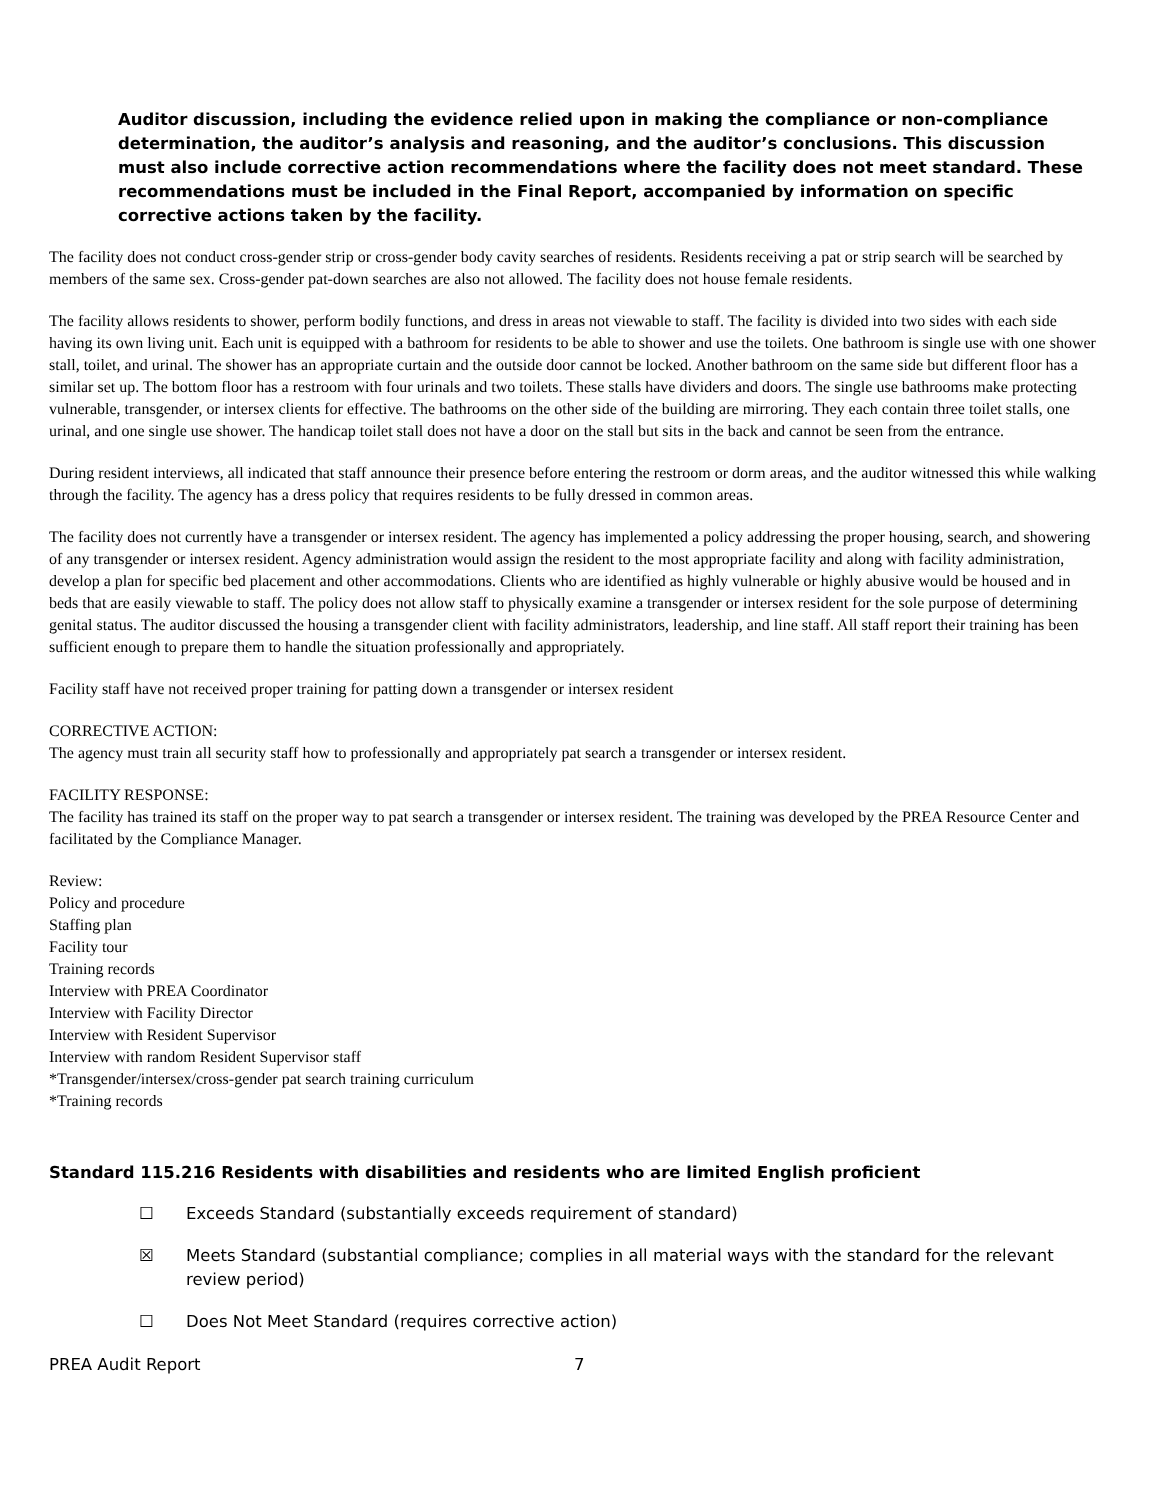Auditor discussion, including the evidence relied upon in making the compliance or non-compliance determination, the auditor’s analysis and reasoning, and the auditor’s conclusions. This discussion must also include corrective action recommendations where the facility does not meet standard. These recommendations must be included in the Final Report, accompanied by information on specific corrective actions taken by the facility.
The facility does not conduct cross-gender strip or cross-gender body cavity searches of residents. Residents receiving a pat or strip search will be searched by members of the same sex. Cross-gender pat-down searches are also not allowed. The facility does not house female residents.
The facility allows residents to shower, perform bodily functions, and dress in areas not viewable to staff. The facility is divided into two sides with each side having its own living unit. Each unit is equipped with a bathroom for residents to be able to shower and use the toilets. One bathroom is single use with one shower stall, toilet, and urinal. The shower has an appropriate curtain and the outside door cannot be locked. Another bathroom on the same side but different floor has a similar set up. The bottom floor has a restroom with four urinals and two toilets. These stalls have dividers and doors. The single use bathrooms make protecting vulnerable, transgender, or intersex clients for effective. The bathrooms on the other side of the building are mirroring. They each contain three toilet stalls, one urinal, and one single use shower. The handicap toilet stall does not have a door on the stall but sits in the back and cannot be seen from the entrance.
During resident interviews, all indicated that staff announce their presence before entering the restroom or dorm areas, and the auditor witnessed this while walking through the facility. The agency has a dress policy that requires residents to be fully dressed in common areas.
The facility does not currently have a transgender or intersex resident. The agency has implemented a policy addressing the proper housing, search, and showering of any transgender or intersex resident. Agency administration would assign the resident to the most appropriate facility and along with facility administration, develop a plan for specific bed placement and other accommodations. Clients who are identified as highly vulnerable or highly abusive would be housed and in beds that are easily viewable to staff. The policy does not allow staff to physically examine a transgender or intersex resident for the sole purpose of determining genital status. The auditor discussed the housing a transgender client with facility administrators, leadership, and line staff. All staff report their training has been sufficient enough to prepare them to handle the situation professionally and appropriately.
Facility staff have not received proper training for patting down a transgender or intersex resident
CORRECTIVE ACTION:
The agency must train all security staff how to professionally and appropriately pat search a transgender or intersex resident.
FACILITY RESPONSE:
The facility has trained its staff on the proper way to pat search a transgender or intersex resident. The training was developed by the PREA Resource Center and facilitated by the Compliance Manager.
Review:
Policy and procedure
Staffing plan
Facility tour
Training records
Interview with PREA Coordinator
Interview with Facility Director
Interview with Resident Supervisor
Interview with random Resident Supervisor staff
*Transgender/intersex/cross-gender pat search training curriculum
*Training records
Standard 115.216 Residents with disabilities and residents who are limited English proficient
☐ Exceeds Standard (substantially exceeds requirement of standard)
☒ Meets Standard (substantial compliance; complies in all material ways with the standard for the relevant review period)
☐ Does Not Meet Standard (requires corrective action)
PREA Audit Report 7